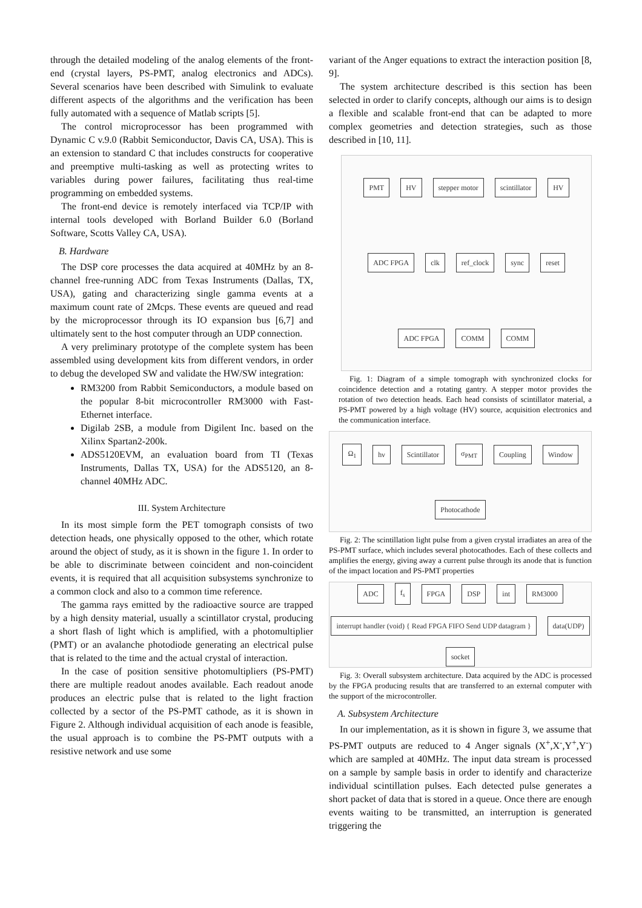through the detailed modeling of the analog elements of the front-end (crystal layers, PS-PMT, analog electronics and ADCs). Several scenarios have been described with Simulink to evaluate different aspects of the algorithms and the verification has been fully automated with a sequence of Matlab scripts [5].
The control microprocessor has been programmed with Dynamic C v.9.0 (Rabbit Semiconductor, Davis CA, USA). This is an extension to standard C that includes constructs for cooperative and preemptive multi-tasking as well as protecting writes to variables during power failures, facilitating thus real-time programming on embedded systems.
The front-end device is remotely interfaced via TCP/IP with internal tools developed with Borland Builder 6.0 (Borland Software, Scotts Valley CA, USA).
B. Hardware
The DSP core processes the data acquired at 40MHz by an 8-channel free-running ADC from Texas Instruments (Dallas, TX, USA), gating and characterizing single gamma events at a maximum count rate of 2Mcps. These events are queued and read by the microprocessor through its IO expansion bus [6,7] and ultimately sent to the host computer through an UDP connection.
A very preliminary prototype of the complete system has been assembled using development kits from different vendors, in order to debug the developed SW and validate the HW/SW integration:
RM3200 from Rabbit Semiconductors, a module based on the popular 8-bit microcontroller RM3000 with Fast-Ethernet interface.
Digilab 2SB, a module from Digilent Inc. based on the Xilinx Spartan2-200k.
ADS5120EVM, an evaluation board from TI (Texas Instruments, Dallas TX, USA) for the ADS5120, an 8-channel 40MHz ADC.
III. System Architecture
In its most simple form the PET tomograph consists of two detection heads, one physically opposed to the other, which rotate around the object of study, as it is shown in the figure 1. In order to be able to discriminate between coincident and non-coincident events, it is required that all acquisition subsystems synchronize to a common clock and also to a common time reference.
The gamma rays emitted by the radioactive source are trapped by a high density material, usually a scintillator crystal, producing a short flash of light which is amplified, with a photomultiplier (PMT) or an avalanche photodiode generating an electrical pulse that is related to the time and the actual crystal of interaction.
In the case of position sensitive photomultipliers (PS-PMT) there are multiple readout anodes available. Each readout anode produces an electric pulse that is related to the light fraction collected by a sector of the PS-PMT cathode, as it is shown in Figure 2. Although individual acquisition of each anode is feasible, the usual approach is to combine the PS-PMT outputs with a resistive network and use some
variant of the Anger equations to extract the interaction position [8, 9].
The system architecture described is this section has been selected in order to clarify concepts, although our aims is to design a flexible and scalable front-end that can be adapted to more complex geometries and detection strategies, such as those described in [10, 11].
PMT HV stepper motor scintillator HV ADC FPGA clk ref_clock sync reset ADC FPGA COMM COMM
Fig. 1: Diagram of a simple tomograph with synchronized clocks for coincidence detection and a rotating gantry. A stepper motor provides the rotation of two detection heads. Each head consists of scintillator material, a PS-PMT powered by a high voltage (HV) source, acquisition electronics and the communication interface.
Ω<sub>1</sub> hν Scintillator σ<sub>PMT</sub> Coupling Window Photocathode
Fig. 2: The scintillation light pulse from a given crystal irradiates an area of the PS-PMT surface, which includes several photocathodes. Each of these collects and amplifies the energy, giving away a current pulse through its anode that is function of the impact location and PS-PMT properties
ADC f<sub>s</sub> FPGA DSP int RM3000 interrupt handler (void) { Read FPGA FIFO Send UDP datagram } data(UDP) socket
Fig. 3: Overall subsystem architecture. Data acquired by the ADC is processed by the FPGA producing results that are transferred to an external computer with the support of the microcontroller.
A. Subsystem Architecture
In our implementation, as it is shown in figure 3, we assume that PS-PMT outputs are reduced to 4 Anger signals (X<sup>+</sup>,X<sup>-</sup>,Y<sup>+</sup>,Y<sup>-</sup>) which are sampled at 40MHz. The input data stream is processed on a sample by sample basis in order to identify and characterize individual scintillation pulses. Each detected pulse generates a short packet of data that is stored in a queue. Once there are enough events waiting to be transmitted, an interruption is generated triggering the